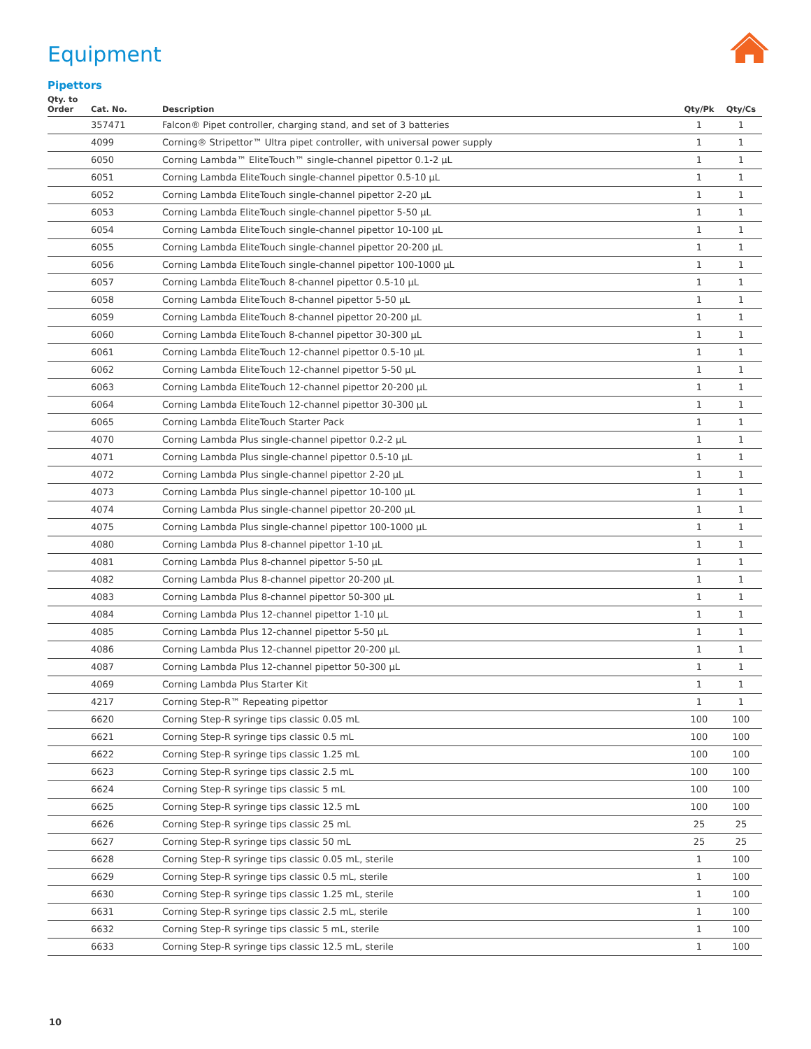Equipment
Pipettors
| Qty. to Order | Cat. No. | Description | Qty/Pk | Qty/Cs |
| --- | --- | --- | --- | --- |
| | 357471 | Falcon® Pipet controller, charging stand, and set of 3 batteries | 1 | 1 |
| | 4099 | Corning® Stripettor™ Ultra pipet controller, with universal power supply | 1 | 1 |
| | 6050 | Corning Lambda™ EliteTouch™ single-channel pipettor 0.1-2 µL | 1 | 1 |
| | 6051 | Corning Lambda EliteTouch single-channel pipettor 0.5-10 µL | 1 | 1 |
| | 6052 | Corning Lambda EliteTouch single-channel pipettor 2-20 µL | 1 | 1 |
| | 6053 | Corning Lambda EliteTouch single-channel pipettor 5-50 µL | 1 | 1 |
| | 6054 | Corning Lambda EliteTouch single-channel pipettor 10-100 µL | 1 | 1 |
| | 6055 | Corning Lambda EliteTouch single-channel pipettor 20-200 µL | 1 | 1 |
| | 6056 | Corning Lambda EliteTouch single-channel pipettor 100-1000 µL | 1 | 1 |
| | 6057 | Corning Lambda EliteTouch 8-channel pipettor 0.5-10 µL | 1 | 1 |
| | 6058 | Corning Lambda EliteTouch 8-channel pipettor 5-50 µL | 1 | 1 |
| | 6059 | Corning Lambda EliteTouch 8-channel pipettor 20-200 µL | 1 | 1 |
| | 6060 | Corning Lambda EliteTouch 8-channel pipettor 30-300 µL | 1 | 1 |
| | 6061 | Corning Lambda EliteTouch 12-channel pipettor 0.5-10 µL | 1 | 1 |
| | 6062 | Corning Lambda EliteTouch 12-channel pipettor 5-50 µL | 1 | 1 |
| | 6063 | Corning Lambda EliteTouch 12-channel pipettor 20-200 µL | 1 | 1 |
| | 6064 | Corning Lambda EliteTouch 12-channel pipettor 30-300 µL | 1 | 1 |
| | 6065 | Corning Lambda EliteTouch Starter Pack | 1 | 1 |
| | 4070 | Corning Lambda Plus single-channel pipettor 0.2-2 µL | 1 | 1 |
| | 4071 | Corning Lambda Plus single-channel pipettor 0.5-10 µL | 1 | 1 |
| | 4072 | Corning Lambda Plus single-channel pipettor 2-20 µL | 1 | 1 |
| | 4073 | Corning Lambda Plus single-channel pipettor 10-100 µL | 1 | 1 |
| | 4074 | Corning Lambda Plus single-channel pipettor 20-200 µL | 1 | 1 |
| | 4075 | Corning Lambda Plus single-channel pipettor 100-1000 µL | 1 | 1 |
| | 4080 | Corning Lambda Plus 8-channel pipettor 1-10 µL | 1 | 1 |
| | 4081 | Corning Lambda Plus 8-channel pipettor 5-50 µL | 1 | 1 |
| | 4082 | Corning Lambda Plus 8-channel pipettor 20-200 µL | 1 | 1 |
| | 4083 | Corning Lambda Plus 8-channel pipettor 50-300 µL | 1 | 1 |
| | 4084 | Corning Lambda Plus 12-channel pipettor 1-10 µL | 1 | 1 |
| | 4085 | Corning Lambda Plus 12-channel pipettor 5-50 µL | 1 | 1 |
| | 4086 | Corning Lambda Plus 12-channel pipettor 20-200 µL | 1 | 1 |
| | 4087 | Corning Lambda Plus 12-channel pipettor 50-300 µL | 1 | 1 |
| | 4069 | Corning Lambda Plus Starter Kit | 1 | 1 |
| | 4217 | Corning Step-R™ Repeating pipettor | 1 | 1 |
| | 6620 | Corning Step-R syringe tips classic 0.05 mL | 100 | 100 |
| | 6621 | Corning Step-R syringe tips classic 0.5 mL | 100 | 100 |
| | 6622 | Corning Step-R syringe tips classic 1.25 mL | 100 | 100 |
| | 6623 | Corning Step-R syringe tips classic 2.5 mL | 100 | 100 |
| | 6624 | Corning Step-R syringe tips classic 5 mL | 100 | 100 |
| | 6625 | Corning Step-R syringe tips classic 12.5 mL | 100 | 100 |
| | 6626 | Corning Step-R syringe tips classic 25 mL | 25 | 25 |
| | 6627 | Corning Step-R syringe tips classic 50 mL | 25 | 25 |
| | 6628 | Corning Step-R syringe tips classic 0.05 mL, sterile | 1 | 100 |
| | 6629 | Corning Step-R syringe tips classic 0.5 mL, sterile | 1 | 100 |
| | 6630 | Corning Step-R syringe tips classic 1.25 mL, sterile | 1 | 100 |
| | 6631 | Corning Step-R syringe tips classic 2.5 mL, sterile | 1 | 100 |
| | 6632 | Corning Step-R syringe tips classic 5 mL, sterile | 1 | 100 |
| | 6633 | Corning Step-R syringe tips classic 12.5 mL, sterile | 1 | 100 |
10